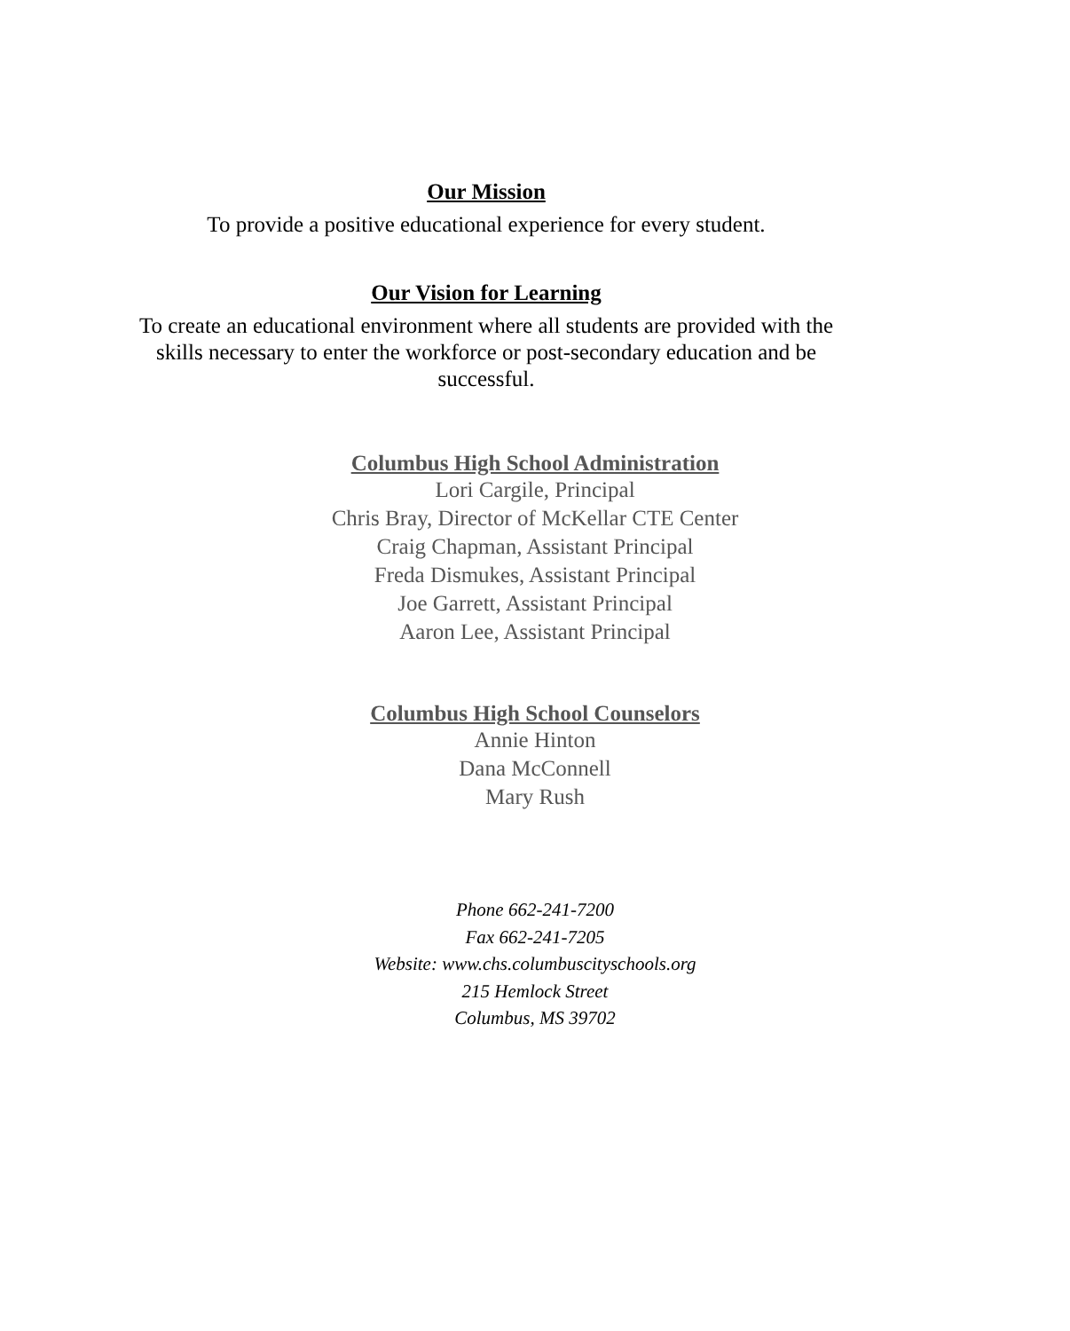Our Mission
To provide a positive educational experience for every student.
Our Vision for Learning
To create an educational environment where all students are provided with the
skills necessary to enter the workforce or post-secondary education and be
successful.
Columbus High School Administration
Lori Cargile, Principal
Chris Bray, Director of McKellar CTE Center
Craig Chapman, Assistant Principal
Freda Dismukes, Assistant Principal
Joe Garrett, Assistant Principal
Aaron Lee, Assistant Principal
Columbus High School Counselors
Annie Hinton
Dana McConnell
Mary Rush
Phone 662-241-7200
Fax 662-241-7205
Website: www.chs.columbuscityschools.org
215 Hemlock Street
Columbus, MS 39702